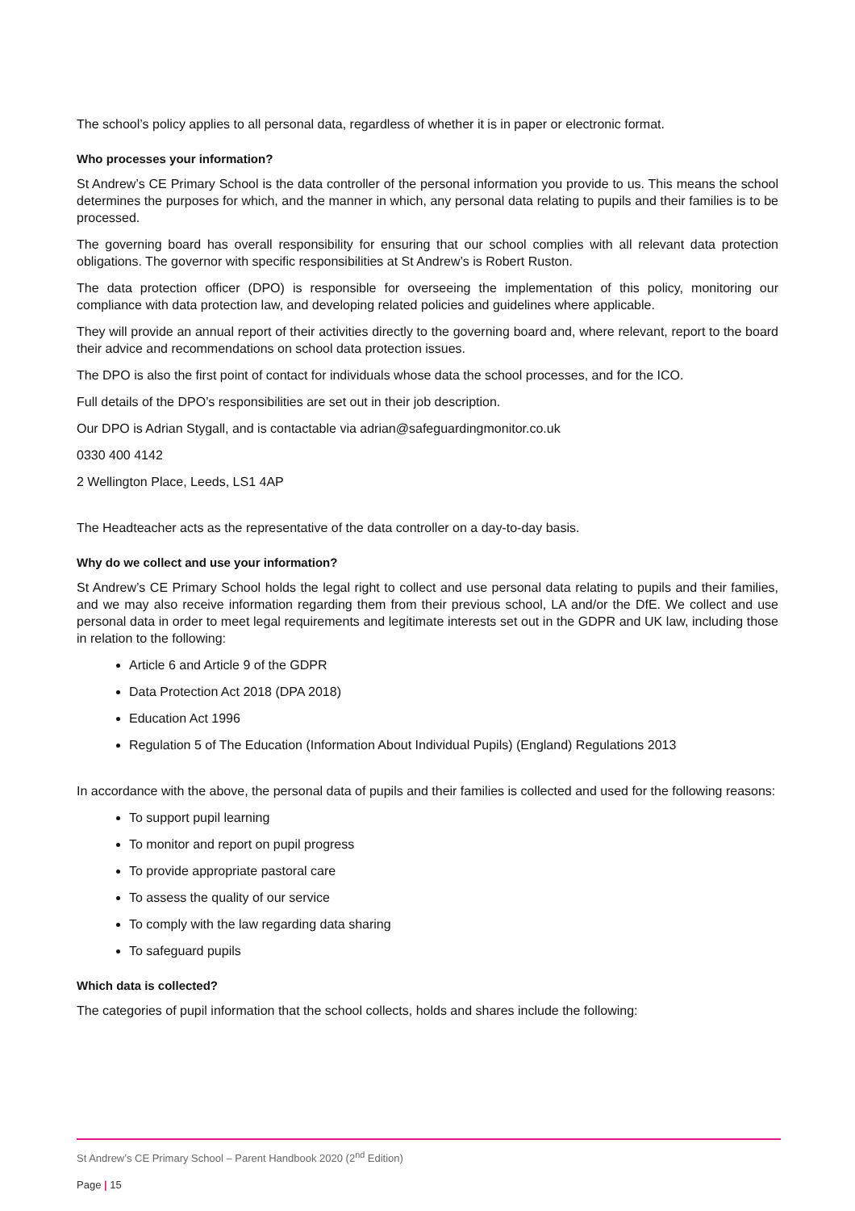The school’s policy applies to all personal data, regardless of whether it is in paper or electronic format.
Who processes your information?
St Andrew’s CE Primary School is the data controller of the personal information you provide to us. This means the school determines the purposes for which, and the manner in which, any personal data relating to pupils and their families is to be processed.
The governing board has overall responsibility for ensuring that our school complies with all relevant data protection obligations. The governor with specific responsibilities at St Andrew’s is Robert Ruston.
The data protection officer (DPO) is responsible for overseeing the implementation of this policy, monitoring our compliance with data protection law, and developing related policies and guidelines where applicable.
They will provide an annual report of their activities directly to the governing board and, where relevant, report to the board their advice and recommendations on school data protection issues.
The DPO is also the first point of contact for individuals whose data the school processes, and for the ICO.
Full details of the DPO’s responsibilities are set out in their job description.
Our DPO is Adrian Stygall, and is contactable via adrian@safeguardingmonitor.co.uk
0330 400 4142
2 Wellington Place, Leeds, LS1 4AP
The Headteacher acts as the representative of the data controller on a day-to-day basis.
Why do we collect and use your information?
St Andrew’s CE Primary School holds the legal right to collect and use personal data relating to pupils and their families, and we may also receive information regarding them from their previous school, LA and/or the DfE. We collect and use personal data in order to meet legal requirements and legitimate interests set out in the GDPR and UK law, including those in relation to the following:
Article 6 and Article 9 of the GDPR
Data Protection Act 2018 (DPA 2018)
Education Act 1996
Regulation 5 of The Education (Information About Individual Pupils) (England) Regulations 2013
In accordance with the above, the personal data of pupils and their families is collected and used for the following reasons:
To support pupil learning
To monitor and report on pupil progress
To provide appropriate pastoral care
To assess the quality of our service
To comply with the law regarding data sharing
To safeguard pupils
Which data is collected?
The categories of pupil information that the school collects, holds and shares include the following:
St Andrew’s CE Primary School – Parent Handbook 2020 (2<sup>nd</sup> Edition)
Page | 15